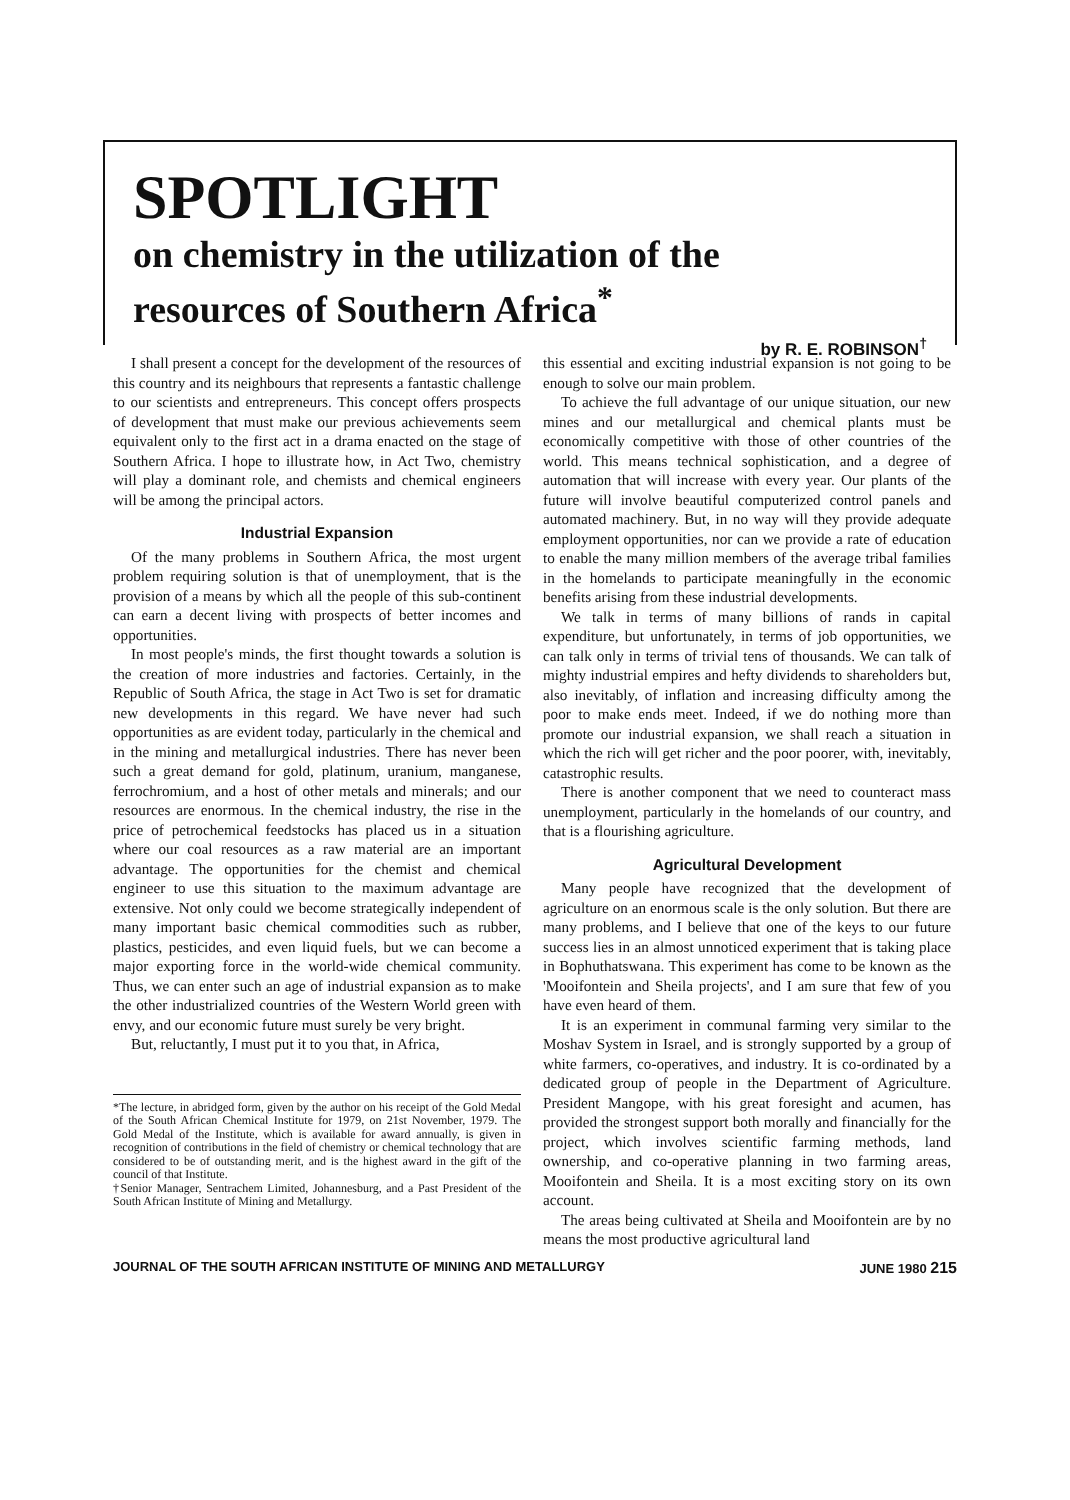SPOTLIGHT
on chemistry in the utilization of the
resources of Southern Africa<sup>*</sup>
by R. E. ROBINSON<sup>†</sup>
I shall present a concept for the development of the resources of this country and its neighbours that represents a fantastic challenge to our scientists and entrepreneurs. This concept offers prospects of development that must make our previous achievements seem equivalent only to the first act in a drama enacted on the stage of Southern Africa. I hope to illustrate how, in Act Two, chemistry will play a dominant role, and chemists and chemical engineers will be among the principal actors.
Industrial Expansion
Of the many problems in Southern Africa, the most urgent problem requiring solution is that of unemployment, that is the provision of a means by which all the people of this sub-continent can earn a decent living with prospects of better incomes and opportunities.
In most people's minds, the first thought towards a solution is the creation of more industries and factories. Certainly, in the Republic of South Africa, the stage in Act Two is set for dramatic new developments in this regard. We have never had such opportunities as are evident today, particularly in the chemical and in the mining and metallurgical industries. There has never been such a great demand for gold, platinum, uranium, manganese, ferrochromium, and a host of other metals and minerals; and our resources are enormous. In the chemical industry, the rise in the price of petrochemical feedstocks has placed us in a situation where our coal resources as a raw material are an important advantage. The opportunities for the chemist and chemical engineer to use this situation to the maximum advantage are extensive. Not only could we become strategically independent of many important basic chemical commodities such as rubber, plastics, pesticides, and even liquid fuels, but we can become a major exporting force in the world-wide chemical community. Thus, we can enter such an age of industrial expansion as to make the other industrialized countries of the Western World green with envy, and our economic future must surely be very bright.
But, reluctantly, I must put it to you that, in Africa,
*The lecture, in abridged form, given by the author on his receipt of the Gold Medal of the South African Chemical Institute for 1979, on 21st November, 1979. The Gold Medal of the Institute, which is available for award annually, is given in recognition of contributions in the field of chemistry or chemical technology that are considered to be of outstanding merit, and is the highest award in the gift of the council of that Institute.
†Senior Manager, Sentrachem Limited, Johannesburg, and a Past President of the South African Institute of Mining and Metallurgy.
this essential and exciting industrial expansion is not going to be enough to solve our main problem.
To achieve the full advantage of our unique situation, our new mines and our metallurgical and chemical plants must be economically competitive with those of other countries of the world. This means technical sophistication, and a degree of automation that will increase with every year. Our plants of the future will involve beautiful computerized control panels and automated machinery. But, in no way will they provide adequate employment opportunities, nor can we provide a rate of education to enable the many million members of the average tribal families in the homelands to participate meaningfully in the economic benefits arising from these industrial developments.
We talk in terms of many billions of rands in capital expenditure, but unfortunately, in terms of job opportunities, we can talk only in terms of trivial tens of thousands. We can talk of mighty industrial empires and hefty dividends to shareholders but, also inevitably, of inflation and increasing difficulty among the poor to make ends meet. Indeed, if we do nothing more than promote our industrial expansion, we shall reach a situation in which the rich will get richer and the poor poorer, with, inevitably, catastrophic results.
There is another component that we need to counteract mass unemployment, particularly in the homelands of our country, and that is a flourishing agriculture.
Agricultural Development
Many people have recognized that the development of agriculture on an enormous scale is the only solution. But there are many problems, and I believe that one of the keys to our future success lies in an almost unnoticed experiment that is taking place in Bophuthatswana. This experiment has come to be known as the 'Mooifontein and Sheila projects', and I am sure that few of you have even heard of them.
It is an experiment in communal farming very similar to the Moshav System in Israel, and is strongly supported by a group of white farmers, co-operatives, and industry. It is co-ordinated by a dedicated group of people in the Department of Agriculture. President Mangope, with his great foresight and acumen, has provided the strongest support both morally and financially for the project, which involves scientific farming methods, land ownership, and co-operative planning in two farming areas, Mooifontein and Sheila. It is a most exciting story on its own account.
The areas being cultivated at Sheila and Mooifontein are by no means the most productive agricultural land
JOURNAL OF THE SOUTH AFRICAN INSTITUTE OF MINING AND METALLURGY JUNE 1980 215